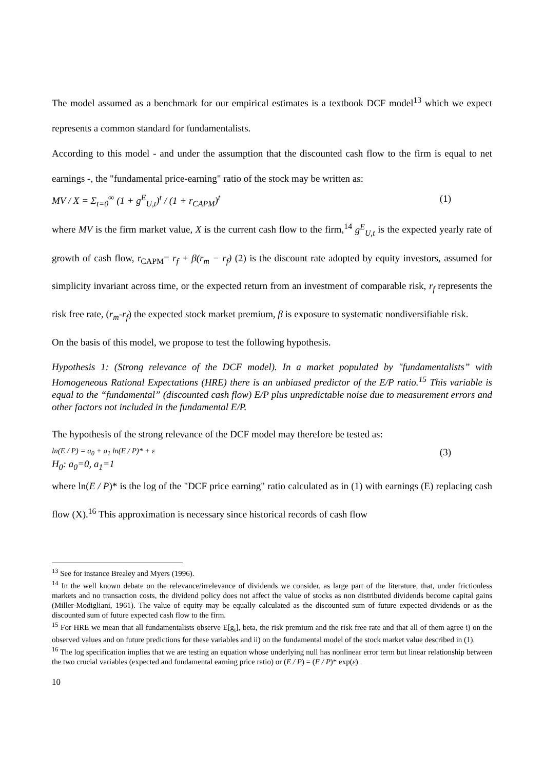The model assumed as a benchmark for our empirical estimates is a textbook DCF model<sup>13</sup> which we expect represents a common standard for fundamentalists.
According to this model - and under the assumption that the discounted cash flow to the firm is equal to net earnings -, the "fundamental price-earning" ratio of the stock may be written as:
MV / X = Σ<sub>t=0</sub><sup>∞</sup> (1 + g<sup>E</sup><sub>U,t</sub>)<sup>t</sup> / (1 + r<sub>CAPM</sub>)<sup>t</sup> (1)
where MV is the firm market value, X is the current cash flow to the firm,<sup>14</sup> g<sup>E</sup><sub>U,t</sub> is the expected yearly rate of growth of cash flow, r<sub>CAPM</sub>= r<sub>f</sub> + β(r<sub>m</sub> − r<sub>f</sub>) (2) is the discount rate adopted by equity investors, assumed for simplicity invariant across time, or the expected return from an investment of comparable risk, r<sub>f</sub> represents the risk free rate, (r<sub>m</sub>-r<sub>f</sub>) the expected stock market premium, β is exposure to systematic nondiversifiable risk.
On the basis of this model, we propose to test the following hypothesis.
Hypothesis 1: (Strong relevance of the DCF model). In a market populated by "fundamentalists” with Homogeneous Rational Expectations (HRE) there is an unbiased predictor of the E/P ratio.<sup>15</sup> This variable is equal to the “fundamental” (discounted cash flow) E/P plus unpredictable noise due to measurement errors and other factors not included in the fundamental E/P.
The hypothesis of the strong relevance of the DCF model may therefore be tested as:
ln(E / P) = a<sub>0</sub> + a<sub>1</sub> ln(E / P)* + ε (3)
H<sub>0</sub>: a<sub>0</sub>=0, a<sub>1</sub>=1
where ln(E / P)* is the log of the "DCF price earning" ratio calculated as in (1) with earnings (E) replacing cash flow (X).<sup>16</sup> This approximation is necessary since historical records of cash flow
<sup>13</sup> See for instance Brealey and Myers (1996).
<sup>14</sup> In the well known debate on the relevance/irrelevance of dividends we consider, as large part of the literature, that, under frictionless markets and no transaction costs, the dividend policy does not affect the value of stocks as non distributed dividends become capital gains (Miller-Modigliani, 1961). The value of equity may be equally calculated as the discounted sum of future expected dividends or as the discounted sum of future expected cash flow to the firm.
<sup>15</sup> For HRE we mean that all fundamentalists observe E[g<sub>t</sub>], beta, the risk premium and the risk free rate and that all of them agree i) on the observed values and on future predictions for these variables and ii) on the fundamental model of the stock market value described in (1).
<sup>16</sup> The log specification implies that we are testing an equation whose underlying null has nonlinear error term but linear relationship between the two crucial variables (expected and fundamental earning price ratio) or (E / P) = (E / P)* exp(ε) .
10